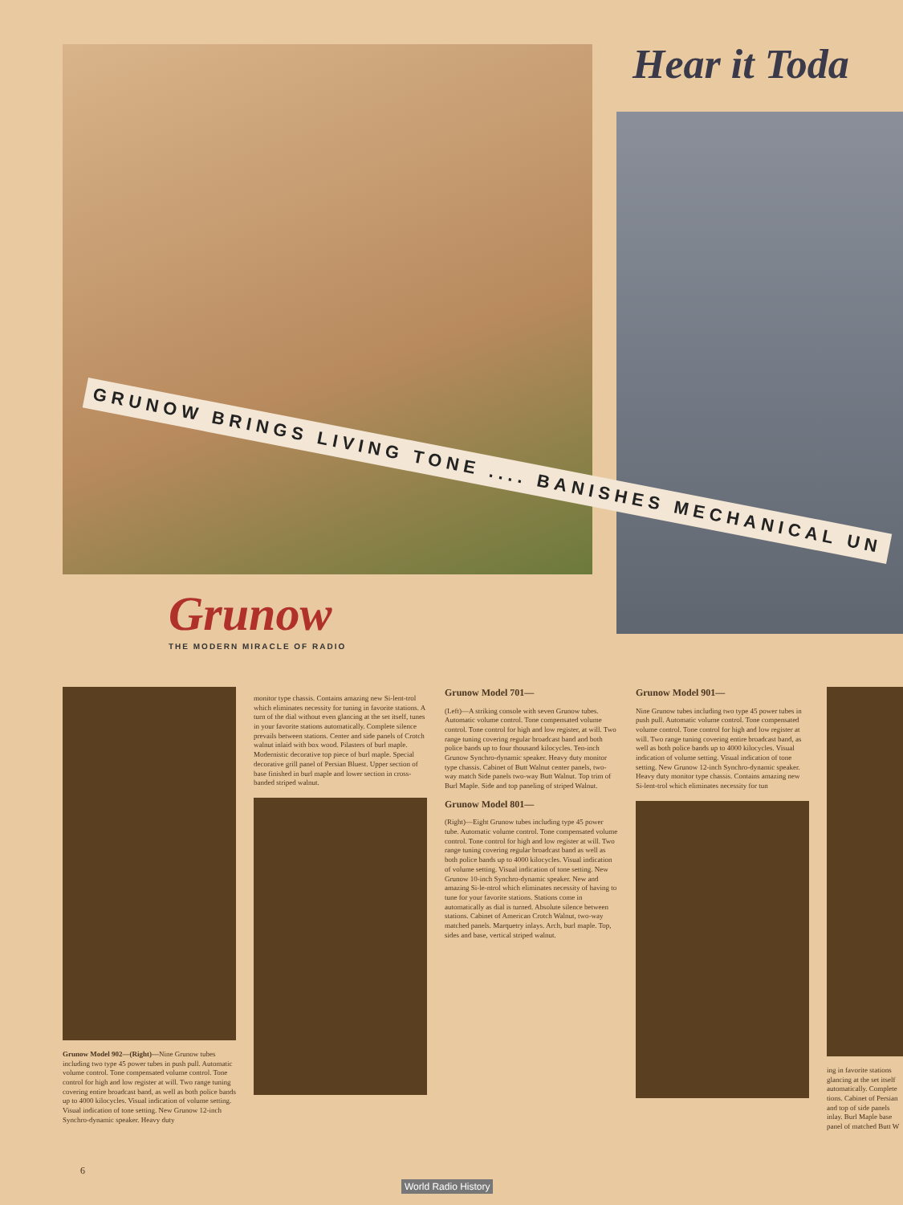Hear it Toda
GRUNOW BRINGS LIVING TONE .... BANISHES MECHANICAL UN
Grunow
THE MODERN MIRACLE OF RADIO
Grunow Model 902—(Right)—Nine Grunow tubes including two type 45 power tubes in push pull. Automatic volume control. Tone compensated volume control. Tone control for high and low register at will. Two range tuning covering entire broadcast band, as well as both police bands up to 4000 kilocycles. Visual indication of volume setting. Visual indication of tone setting. New Grunow 12-inch Synchro-dynamic speaker. Heavy duty
monitor type chassis. Contains amazing new Si-lent-trol which eliminates necessity for tuning in favorite stations. A turn of the dial without even glancing at the set itself, tunes in your favorite stations automatically. Complete silence prevails between stations. Center and side panels of Crotch walnut inlaid with box wood. Pilasters of burl maple. Modernistic decorative top piece of burl maple. Special decorative grill panel of Persian Bluest. Upper section of base finished in burl maple and lower section in cross-banded striped walnut.
Grunow Model 701—
(Left)—A striking console with seven Grunow tubes. Automatic volume control. Tone compensated volume control. Tone control for high and low register, at will. Two range tuning covering regular broadcast band and both police bands up to four thousand kilocycles. Ten-inch Grunow Synchro-dynamic speaker. Heavy duty monitor type chassis. Cabinet of Butt Walnut center panels, two-way match Side panels two-way Butt Walnut. Top trim of Burl Maple. Side and top paneling of striped Walnut.
Grunow Model 801—
(Right)—Eight Grunow tubes including type 45 power tube. Automatic volume control. Tone compensated volume control. Tone control for high and low register at will. Two range tuning covering regular broadcast band as well as both police bands up to 4000 kilocycles. Visual indication of volume setting. Visual indication of tone setting. New Grunow 10-inch Synchro-dynamic speaker. New and amazing Si-le-ntrol which eliminates necessity of having to tune for your favorite stations. Stations come in automatically as dial is turned. Absolute silence between stations. Cabinet of American Crotch Walnut, two-way matched panels. Marquetry inlays. Arch, burl maple. Top, sides and base, vertical striped walnut.
Grunow Model 901—
Nine Grunow tubes including two type 45 power tubes in push pull. Automatic volume control. Tone compensated volume control. Tone control for high and low register at will. Two range tuning covering entire broadcast band, as well as both police bands up to 4000 kilocycles. Visual indication of volume setting. Visual indication of tone setting. New Grunow 12-inch Synchro-dynamic speaker. Heavy duty monitor type chassis. Contains amazing new Si-lent-trol which eliminates necessity for tun
ing in favorite stations glancing at the set itself automatically. Complete tions. Cabinet of Persian and top of side panels inlay. Burl Maple base panel of matched Butt W
6
World Radio History